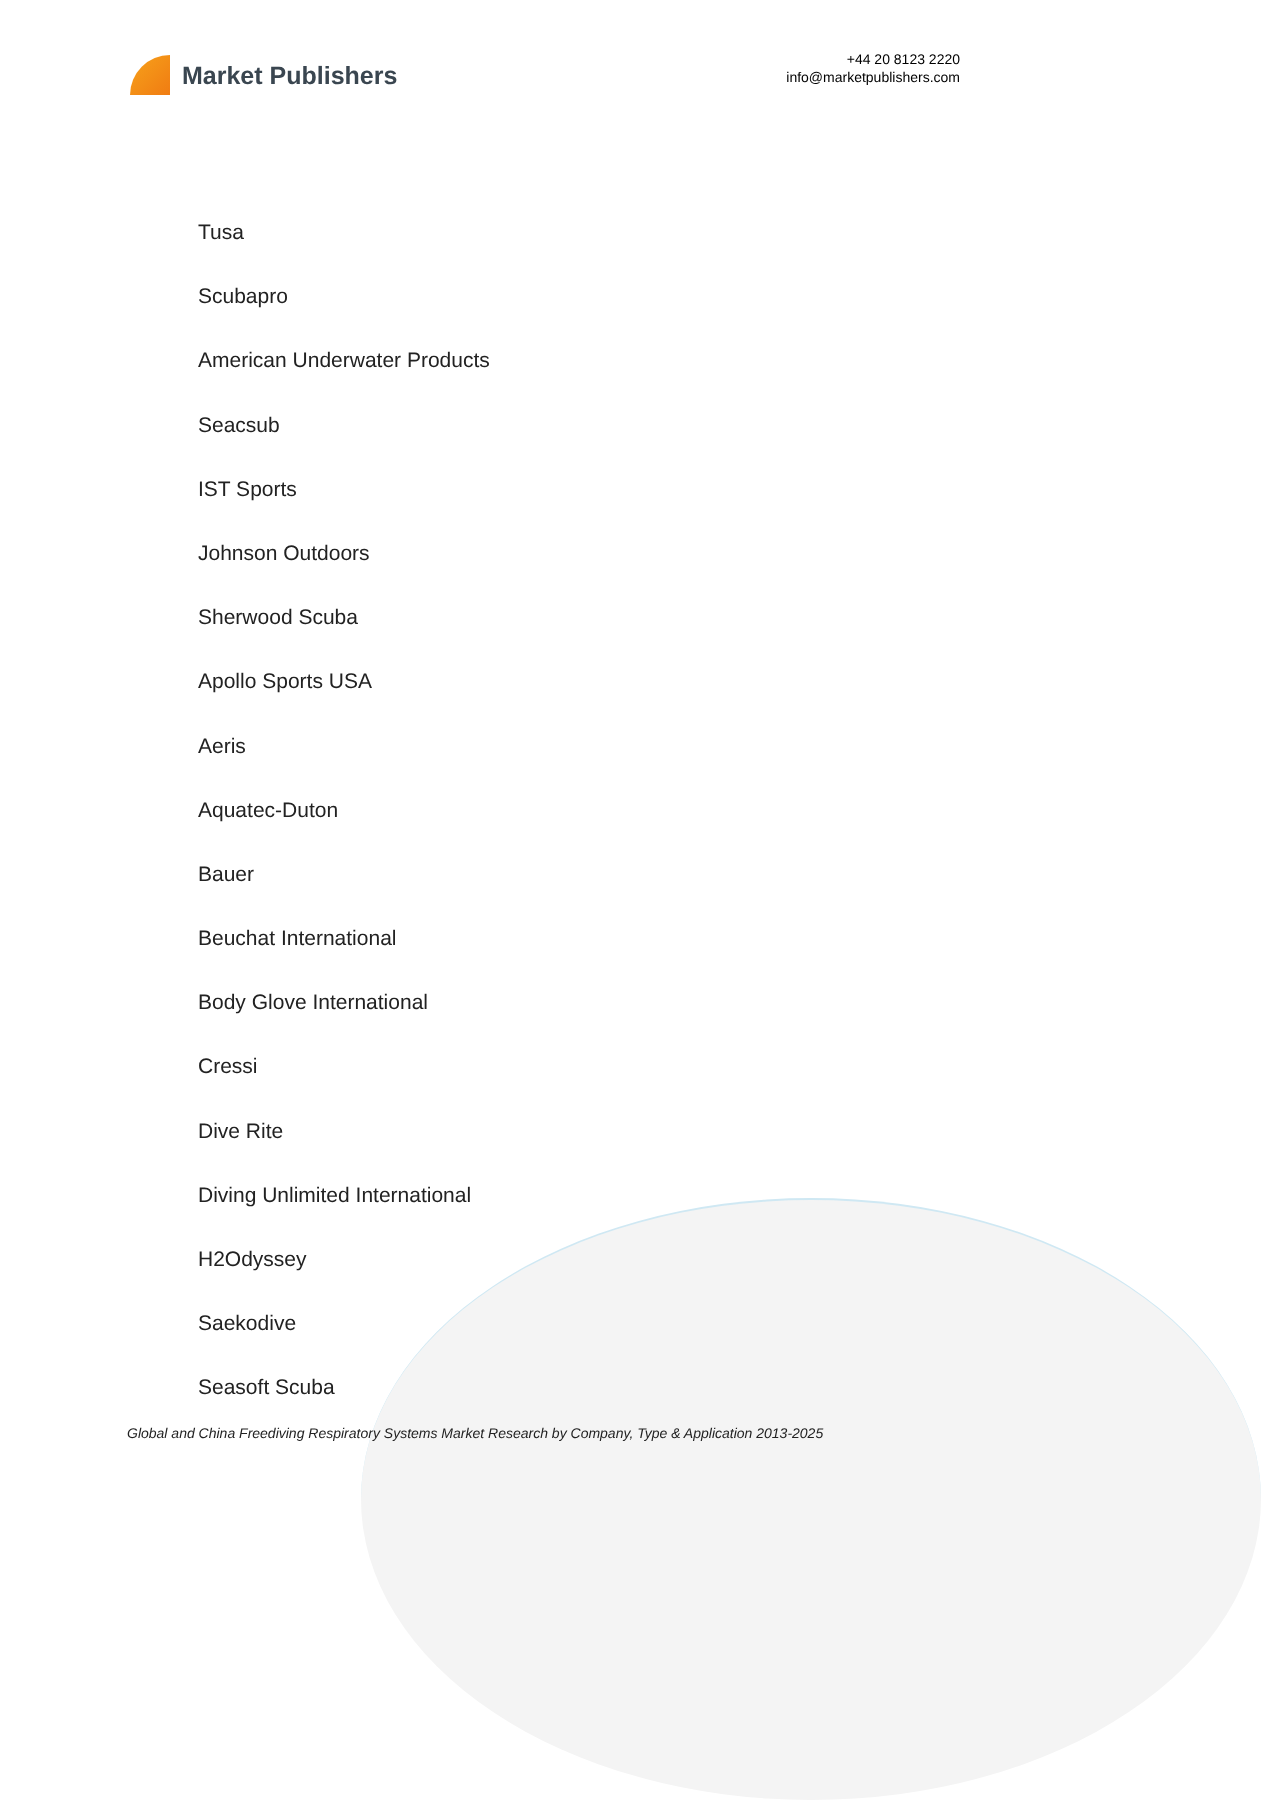Market Publishers
+44 20 8123 2220
info@marketpublishers.com
Tusa
Scubapro
American Underwater Products
Seacsub
IST Sports
Johnson Outdoors
Sherwood Scuba
Apollo Sports USA
Aeris
Aquatec-Duton
Bauer
Beuchat International
Body Glove International
Cressi
Dive Rite
Diving Unlimited International
H2Odyssey
Saekodive
Seasoft Scuba
Global and China Freediving Respiratory Systems Market Research by Company, Type & Application 2013-2025